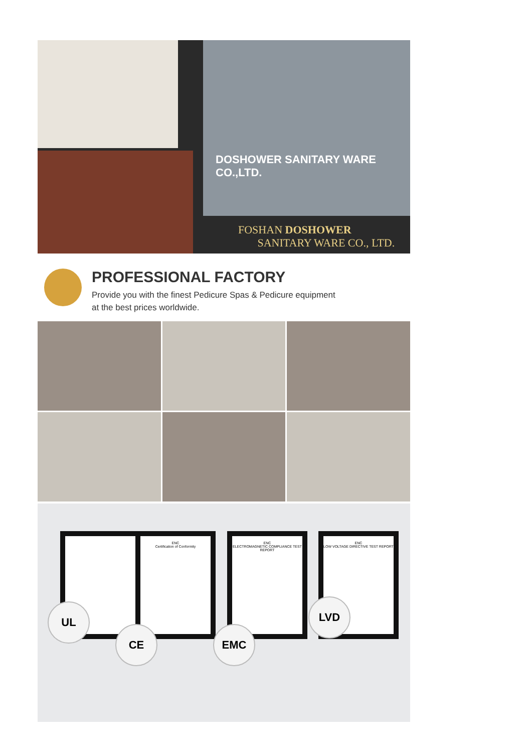DOSHOWER SANITARY WARE CO.,LTD.
FOSHAN DOSHOWER
SANITARY WARE CO., LTD.
PROFESSIONAL FACTORY
Provide you with the finest Pedicure Spas & Pedicure equipment
at the best prices worldwide.
ENC
Certification of Conformity
ENC
ELECTROMAGNETIC COMPLIANCE TEST REPORT
ENC
LOW VOLTAGE DIRECTIVE TEST REPORT
UL
CE EMC
LVD